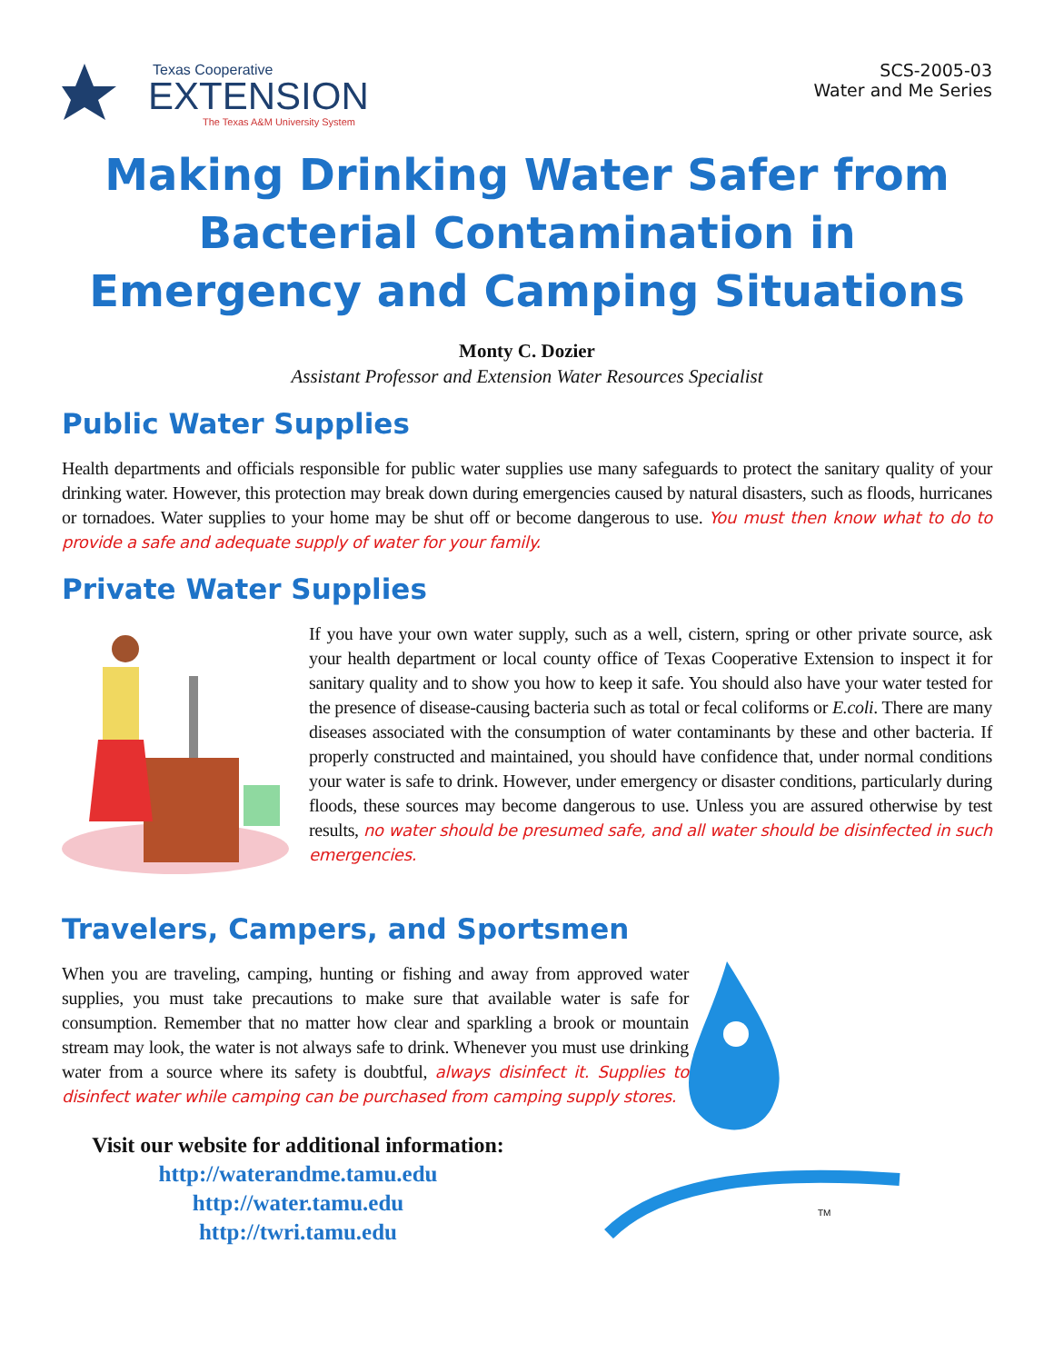Texas Cooperative
EXTENSION
The Texas A&M University System
SCS-2005-03
Water and Me Series
Making Drinking Water Safer from
Bacterial Contamination in
Emergency and Camping Situations
Monty C. Dozier
Assistant Professor and Extension Water Resources Specialist
Public Water Supplies
Health departments and officials responsible for public water supplies use many safeguards to protect the sanitary quality of your drinking water. However, this protection may break down during emergencies caused by natural disasters, such as floods, hurricanes or tornadoes. Water supplies to your home may be shut off or become dangerous to use. You must then know what to do to provide a safe and adequate supply of water for your family.
Private Water Supplies
If you have your own water supply, such as a well, cistern, spring or other private source, ask your health department or local county office of Texas Cooperative Extension to inspect it for sanitary quality and to show you how to keep it safe. You should also have your water tested for the presence of disease-causing bacteria such as total or fecal coliforms or E.coli. There are many diseases associated with the consumption of water contaminants by these and other bacteria. If properly constructed and maintained, you should have confidence that, under normal conditions your water is safe to drink. However, under emergency or disaster conditions, particularly during floods, these sources may become dangerous to use. Unless you are assured otherwise by test results, no water should be presumed safe, and all water should be disinfected in such emergencies.
Travelers, Campers, and Sportsmen
When you are traveling, camping, hunting or fishing and away from approved water supplies, you must take precautions to make sure that available water is safe for consumption. Remember that no matter how clear and sparkling a brook or mountain stream may look, the water is not always safe to drink. Whenever you must use drinking water from a source where its safety is doubtful, always disinfect it. Supplies to disinfect water while camping can be purchased from camping supply stores.
Visit our website for additional information:
http://waterandme.tamu.edu
http://water.tamu.edu
http://twri.tamu.edu
TM